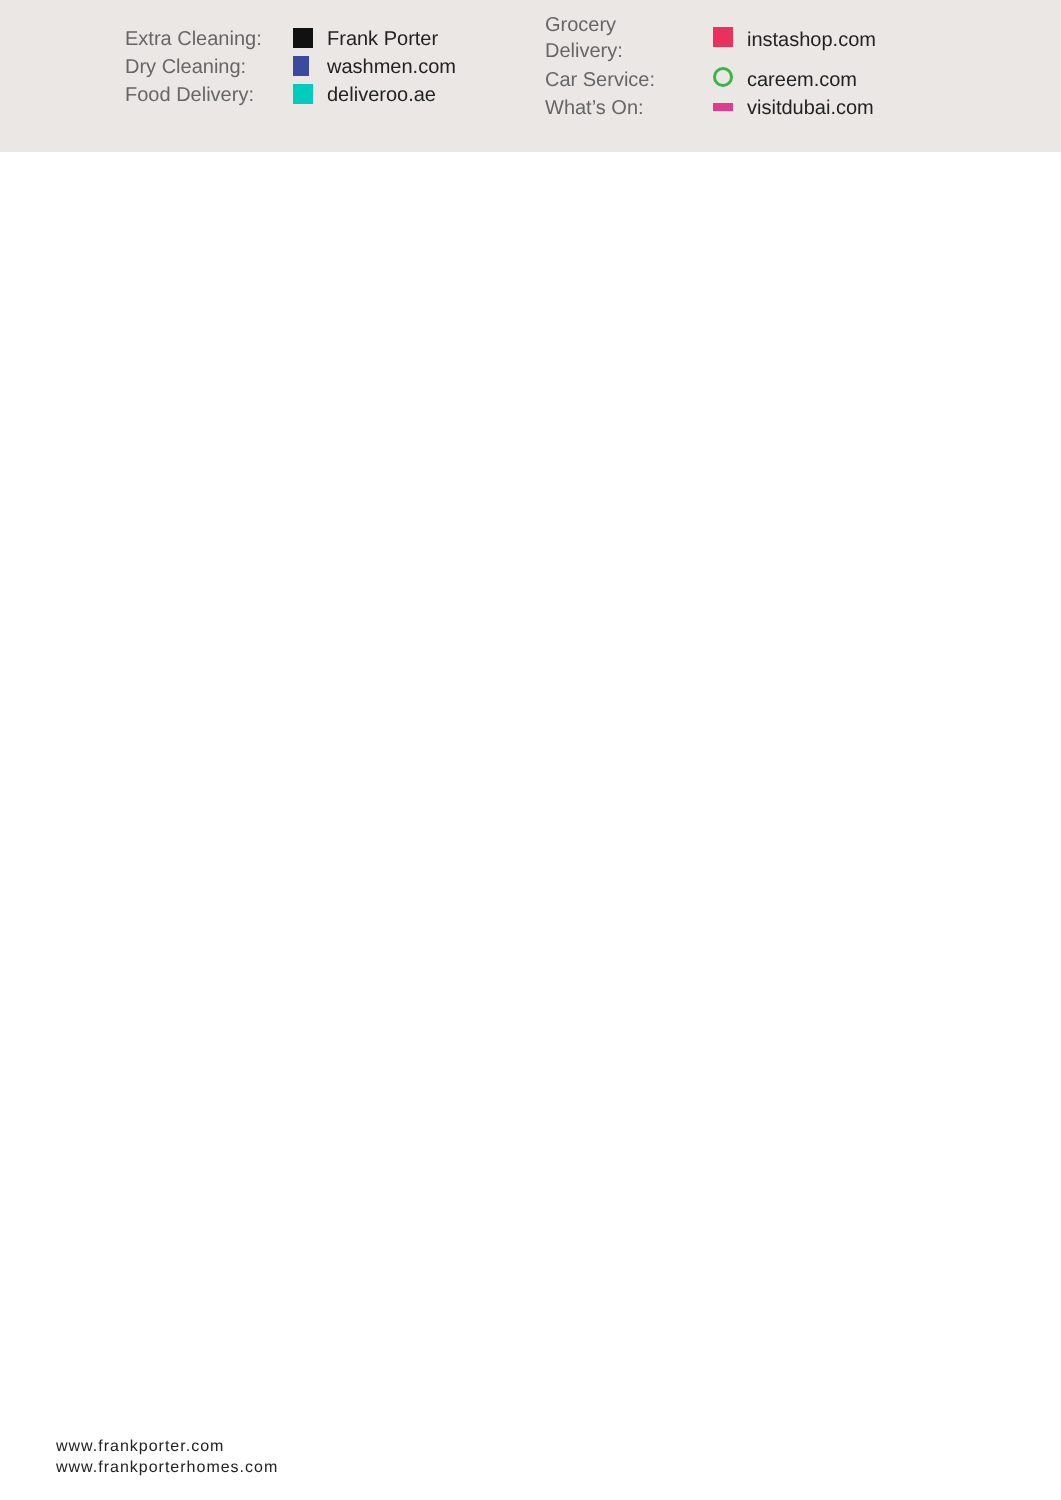Extra Cleaning: Frank Porter Dry Cleaning: washmen.com Food Delivery: deliveroo.ae
Grocery
Delivery: instashop.com Car Service: careem.com What’s On: visitdubai.com
www.frankporter.com
www.frankporterhomes.com